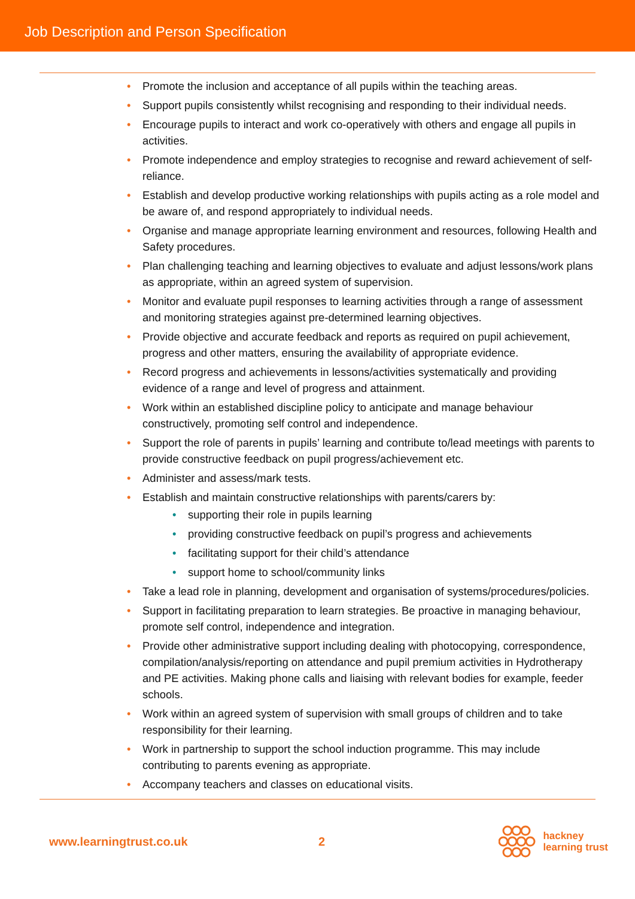Job Description and Person Specification
• Promote the inclusion and acceptance of all pupils within the teaching areas.
• Support pupils consistently whilst recognising and responding to their individual needs.
• Encourage pupils to interact and work co-operatively with others and engage all pupils in activities.
• Promote independence and employ strategies to recognise and reward achievement of self-reliance.
• Establish and develop productive working relationships with pupils acting as a role model and be aware of, and respond appropriately to individual needs.
• Organise and manage appropriate learning environment and resources, following Health and Safety procedures.
• Plan challenging teaching and learning objectives to evaluate and adjust lessons/work plans as appropriate, within an agreed system of supervision.
• Monitor and evaluate pupil responses to learning activities through a range of assessment and monitoring strategies against pre-determined learning objectives.
• Provide objective and accurate feedback and reports as required on pupil achievement, progress and other matters, ensuring the availability of appropriate evidence.
• Record progress and achievements in lessons/activities systematically and providing evidence of a range and level of progress and attainment.
• Work within an established discipline policy to anticipate and manage behaviour constructively, promoting self control and independence.
• Support the role of parents in pupils’ learning and contribute to/lead meetings with parents to provide constructive feedback on pupil progress/achievement etc.
• Administer and assess/mark tests.
• Establish and maintain constructive relationships with parents/carers by:
• supporting their role in pupils learning
• providing constructive feedback on pupil’s progress and achievements
• facilitating support for their child’s attendance
• support home to school/community links
• Take a lead role in planning, development and organisation of systems/procedures/policies.
• Support in facilitating preparation to learn strategies. Be proactive in managing behaviour, promote self control, independence and integration.
• Provide other administrative support including dealing with photocopying, correspondence, compilation/analysis/reporting on attendance and pupil premium activities in Hydrotherapy and PE activities. Making phone calls and liaising with relevant bodies for example, feeder schools.
• Work within an agreed system of supervision with small groups of children and to take responsibility for their learning.
• Work in partnership to support the school induction programme. This may include contributing to parents evening as appropriate.
• Accompany teachers and classes on educational visits.
www.learningtrust.co.uk 2
hackney
learning trust